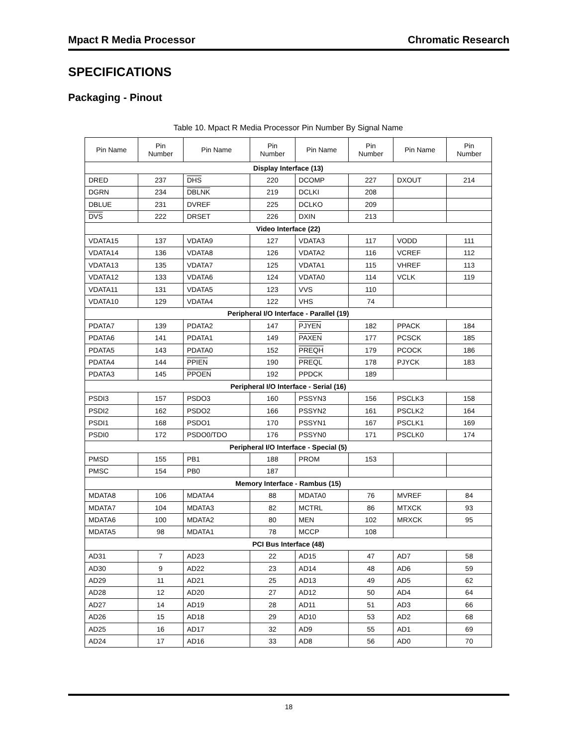Mpact R Media Processor Chromatic Research
SPECIFICATIONS
Packaging - Pinout
Table 10. Mpact R Media Processor Pin Number By Signal Name
| Pin Name | Pin Number | Pin Name | Pin Number | Pin Name | Pin Number | Pin Name | Pin Number |
| --- | --- | --- | --- | --- | --- | --- | --- |
| Display Interface (13) | | | | | | | |
| DRED | 237 | DHS | 220 | DCOMP | 227 | DXOUT | 214 |
| DGRN | 234 | DBLNK | 219 | DCLKI | 208 | | |
| DBLUE | 231 | DVREF | 225 | DCLKO | 209 | | |
| DVS | 222 | DRSET | 226 | DXIN | 213 | | |
| Video Interface (22) | | | | | | | |
| VDATA15 | 137 | VDATA9 | 127 | VDATA3 | 117 | VODD | 111 |
| VDATA14 | 136 | VDATA8 | 126 | VDATA2 | 116 | VCREF | 112 |
| VDATA13 | 135 | VDATA7 | 125 | VDATA1 | 115 | VHREF | 113 |
| VDATA12 | 133 | VDATA6 | 124 | VDATA0 | 114 | VCLK | 119 |
| VDATA11 | 131 | VDATA5 | 123 | VVS | 110 | | |
| VDATA10 | 129 | VDATA4 | 122 | VHS | 74 | | |
| Peripheral I/O Interface - Parallel (19) | | | | | | | |
| PDATA7 | 139 | PDATA2 | 147 | PJYEN | 182 | PPACK | 184 |
| PDATA6 | 141 | PDATA1 | 149 | PAXEN | 177 | PCSCK | 185 |
| PDATA5 | 143 | PDATA0 | 152 | PREQH | 179 | PCOCK | 186 |
| PDATA4 | 144 | PPIEN | 190 | PREQL | 178 | PJYCK | 183 |
| PDATA3 | 145 | PPOEN | 192 | PPDCK | 189 | | |
| Peripheral I/O Interface - Serial (16) | | | | | | | |
| PSDI3 | 157 | PSDO3 | 160 | PSSYN3 | 156 | PSCLK3 | 158 |
| PSDI2 | 162 | PSDO2 | 166 | PSSYN2 | 161 | PSCLK2 | 164 |
| PSDI1 | 168 | PSDO1 | 170 | PSSYN1 | 167 | PSCLK1 | 169 |
| PSDI0 | 172 | PSDO0/TDO | 176 | PSSYN0 | 171 | PSCLK0 | 174 |
| Peripheral I/O Interface - Special (5) | | | | | | | |
| PMSD | 155 | PB1 | 188 | PROM | 153 | | |
| PMSC | 154 | PB0 | 187 | | | | |
| Memory Interface - Rambus (15) | | | | | | | |
| MDATA8 | 106 | MDATA4 | 88 | MDATA0 | 76 | MVREF | 84 |
| MDATA7 | 104 | MDATA3 | 82 | MCTRL | 86 | MTXCK | 93 |
| MDATA6 | 100 | MDATA2 | 80 | MEN | 102 | MRXCK | 95 |
| MDATA5 | 98 | MDATA1 | 78 | MCCP | 108 | | |
| PCI Bus Interface (48) | | | | | | | |
| AD31 | 7 | AD23 | 22 | AD15 | 47 | AD7 | 58 |
| AD30 | 9 | AD22 | 23 | AD14 | 48 | AD6 | 59 |
| AD29 | 11 | AD21 | 25 | AD13 | 49 | AD5 | 62 |
| AD28 | 12 | AD20 | 27 | AD12 | 50 | AD4 | 64 |
| AD27 | 14 | AD19 | 28 | AD11 | 51 | AD3 | 66 |
| AD26 | 15 | AD18 | 29 | AD10 | 53 | AD2 | 68 |
| AD25 | 16 | AD17 | 32 | AD9 | 55 | AD1 | 69 |
| AD24 | 17 | AD16 | 33 | AD8 | 56 | AD0 | 70 |
18